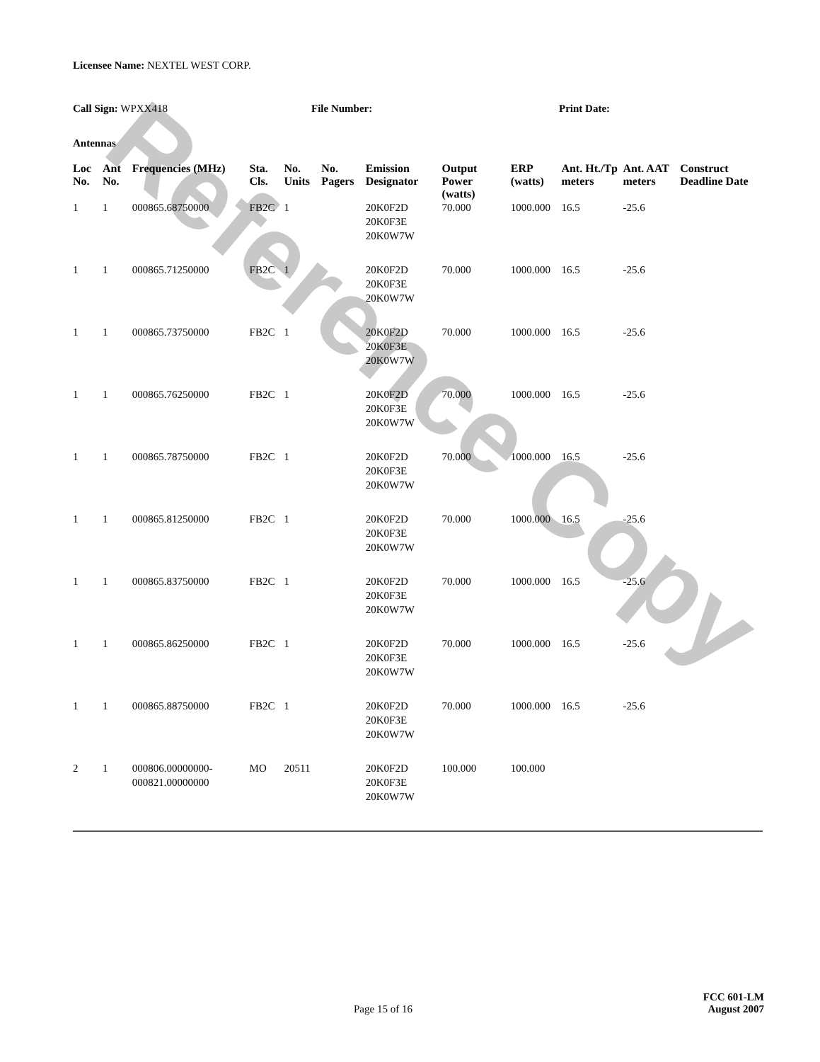Reference Copy
Licensee Name: NEXTEL WEST CORP.
Call Sign: WPXX418 File Number: Print Date:
Antennas
| Loc No. | Ant No. | Frequencies (MHz) | Sta. Cls. | No. Units | No. Pagers | Emission Designator | Output Power (watts) | ERP (watts) | Ant. Ht./Tp meters | Ant. AAT meters | Construct Deadline Date |
| --- | --- | --- | --- | --- | --- | --- | --- | --- | --- | --- | --- |
| 1 | 1 | 000865.68750000 | FB2C | 1 | | 20K0F2D 20K0F3E 20K0W7W | 70.000 | 1000.000 | 16.5 | -25.6 | |
| 1 | 1 | 000865.71250000 | FB2C | 1 | | 20K0F2D 20K0F3E 20K0W7W | 70.000 | 1000.000 | 16.5 | -25.6 | |
| 1 | 1 | 000865.73750000 | FB2C | 1 | | 20K0F2D 20K0F3E 20K0W7W | 70.000 | 1000.000 | 16.5 | -25.6 | |
| 1 | 1 | 000865.76250000 | FB2C | 1 | | 20K0F2D 20K0F3E 20K0W7W | 70.000 | 1000.000 | 16.5 | -25.6 | |
| 1 | 1 | 000865.78750000 | FB2C | 1 | | 20K0F2D 20K0F3E 20K0W7W | 70.000 | 1000.000 | 16.5 | -25.6 | |
| 1 | 1 | 000865.81250000 | FB2C | 1 | | 20K0F2D 20K0F3E 20K0W7W | 70.000 | 1000.000 | 16.5 | -25.6 | |
| 1 | 1 | 000865.83750000 | FB2C | 1 | | 20K0F2D 20K0F3E 20K0W7W | 70.000 | 1000.000 | 16.5 | -25.6 | |
| 1 | 1 | 000865.86250000 | FB2C | 1 | | 20K0F2D 20K0F3E 20K0W7W | 70.000 | 1000.000 | 16.5 | -25.6 | |
| 1 | 1 | 000865.88750000 | FB2C | 1 | | 20K0F2D 20K0F3E 20K0W7W | 70.000 | 1000.000 | 16.5 | -25.6 | |
| 2 | 1 | 000806.00000000-000821.00000000 | MO | 20511 | | 20K0F2D 20K0F3E 20K0W7W | 100.000 | 100.000 | | | |
Page 15 of 16 FCC 601-LM
August 2007